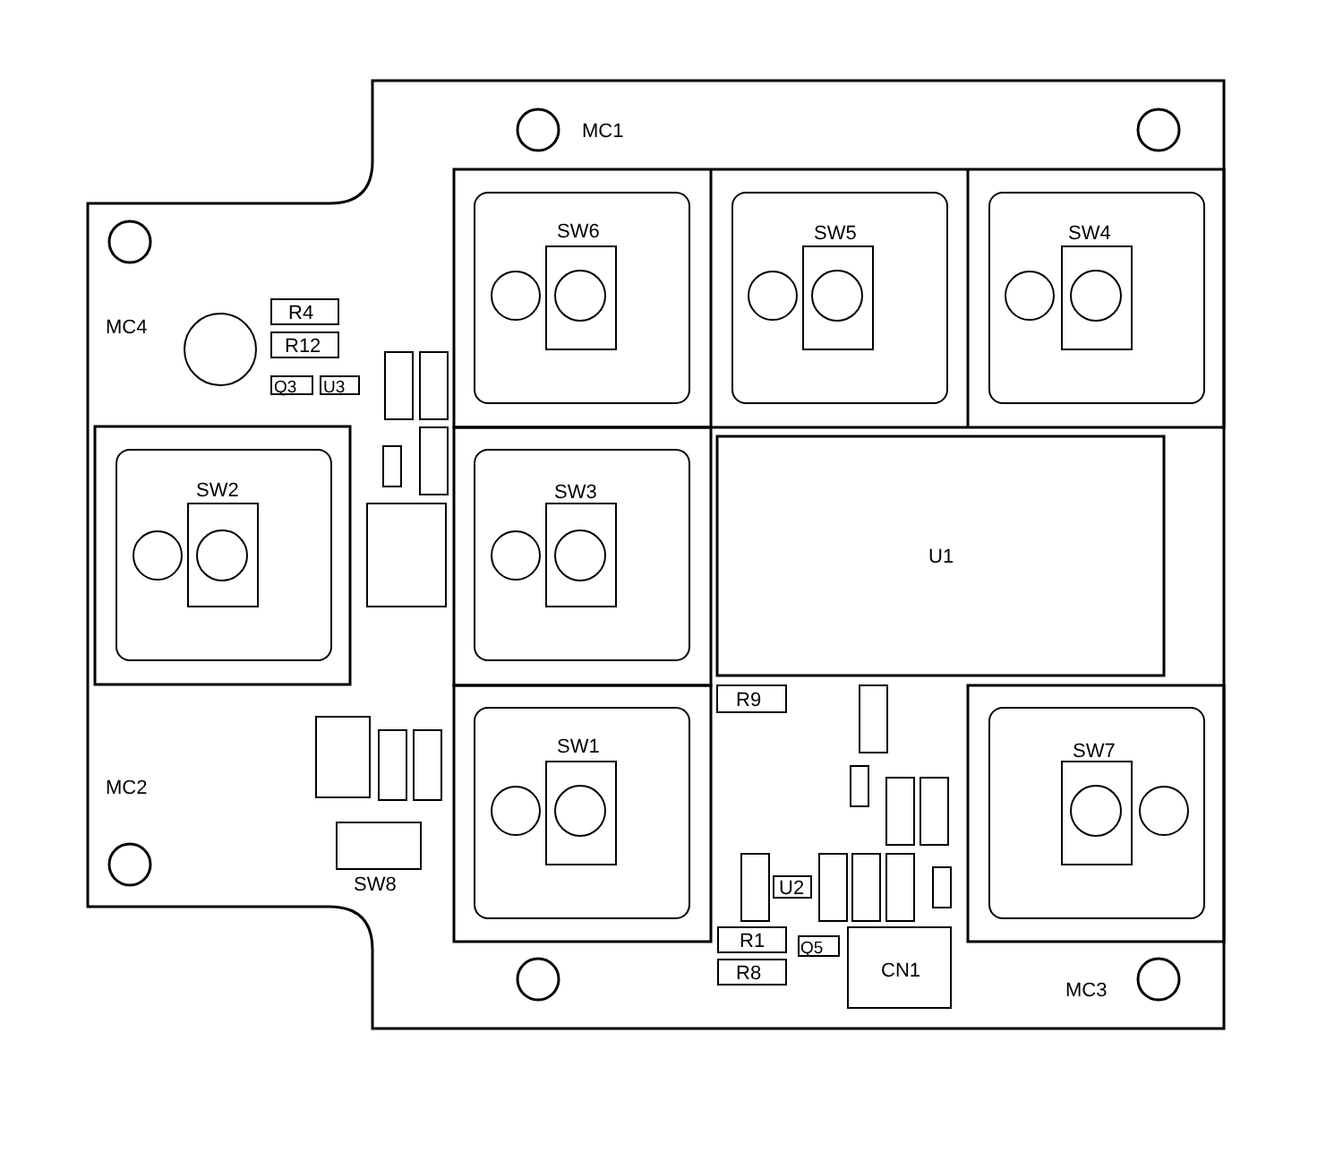MC1
MC4
MC2
MC3
SW6
SW5
SW4
SW3
SW2
SW1
SW7
SW8
U1
R4
R12
Q3
U3
R9
R1
R8
Q5
CN1
U2
MC1 MC4 MC2 MC3 SW6 SW5 SW4 SW3 SW2 SW1 SW7 SW8 U1 R4 R12 Q3 U3 D8 R13 R5 R7 Q2 CN2 LED1 C2 R6 R9 R3 Q4 R10 R16 C1 U2 C3 L1 R18 Q1 R1 R8 Q5 CN1